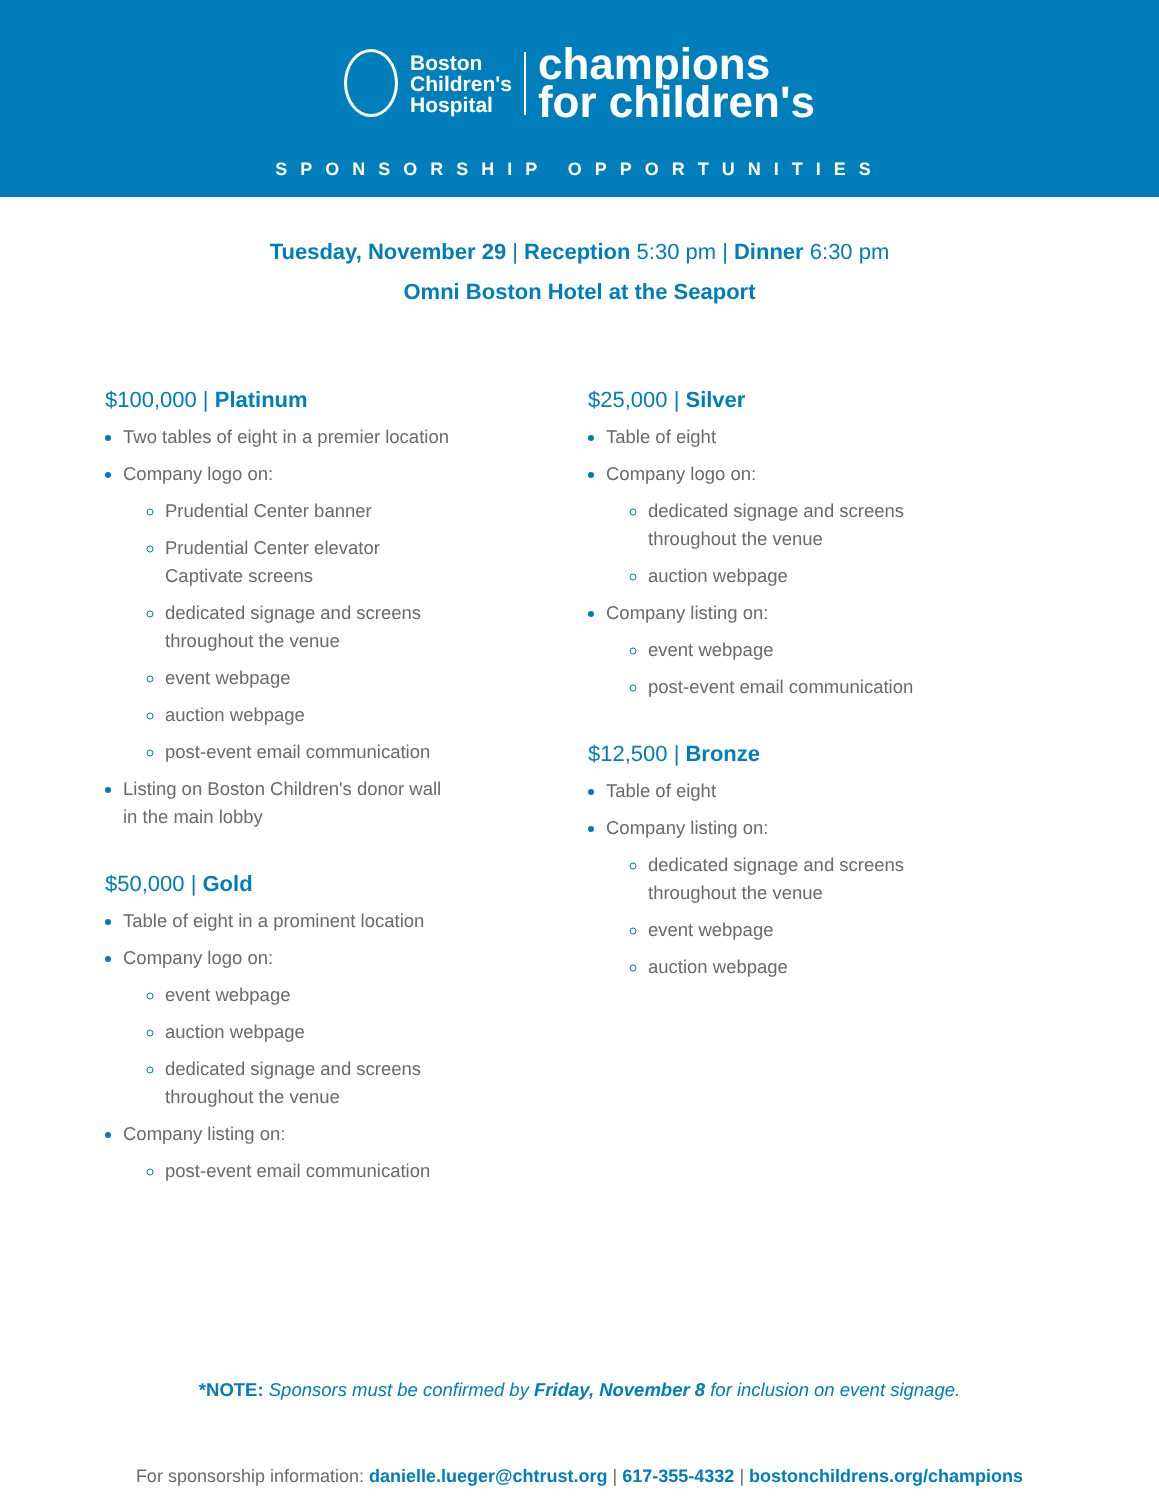Boston
Children's
Hospital
champions
for children's
SPONSORSHIP OPPORTUNITIES
Tuesday, November 29 | Reception 5:30 pm | Dinner 6:30 pm
Omni Boston Hotel at the Seaport
$100,000 | Platinum
Two tables of eight in a premier location
Company logo on:
Prudential Center banner
Prudential Center elevator
Captivate screens
dedicated signage and screens
throughout the venue
event webpage
auction webpage
post-event email communication
Listing on Boston Children's donor wall
in the main lobby
$50,000 | Gold
Table of eight in a prominent location
Company logo on:
event webpage
auction webpage
dedicated signage and screens
throughout the venue
Company listing on:
post-event email communication
$25,000 | Silver
Table of eight
Company logo on:
dedicated signage and screens
throughout the venue
auction webpage
Company listing on:
event webpage
post-event email communication
$12,500 | Bronze
Table of eight
Company listing on:
dedicated signage and screens
throughout the venue
event webpage
auction webpage
*NOTE: Sponsors must be confirmed by Friday, November 8 for inclusion on event signage.
For sponsorship information: danielle.lueger@chtrust.org | 617-355-4332 | bostonchildrens.org/champions